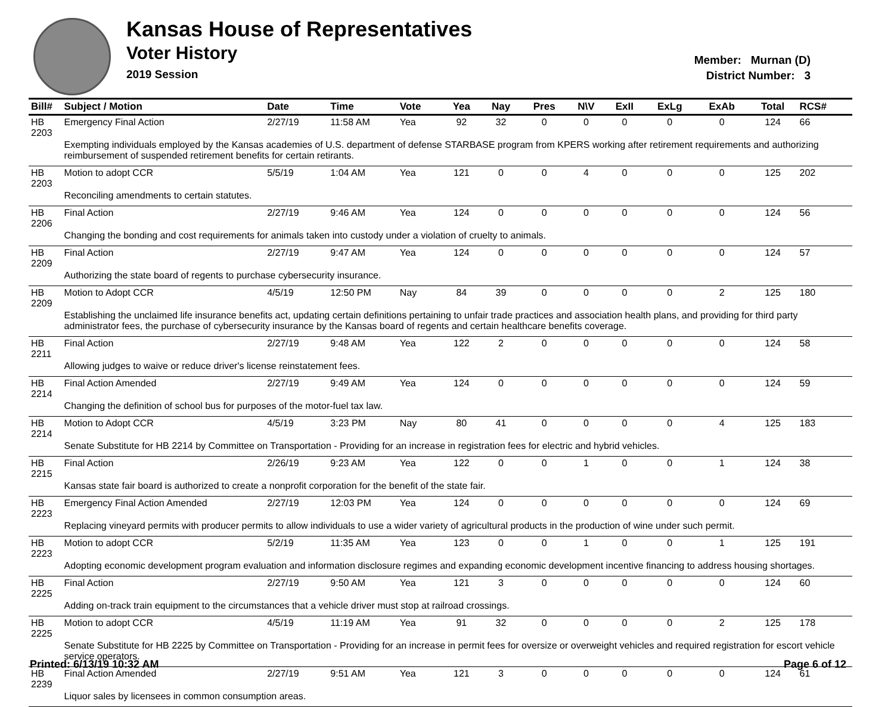Kansas House of Representatives
Voter History
2019 Session
Member: Murnan (D)
District Number: 3
| Bill# | Subject / Motion | Date | Time | Vote | Yea | Nay | Pres | N\V | ExII | ExLg | ExAb | Total | RCS# |
| --- | --- | --- | --- | --- | --- | --- | --- | --- | --- | --- | --- | --- | --- |
| HB 2203 | Emergency Final Action | 2/27/19 | 11:58 AM | Yea | 92 | 32 | 0 | 0 | 0 | 0 | 0 | 124 | 66 |
| | Exempting individuals employed by the Kansas academies of U.S. department of defense STARBASE program from KPERS working after retirement requirements and authorizing reimbursement of suspended retirement benefits for certain retirants. | | | | | | | | | | | | |
| HB 2203 | Motion to adopt CCR | 5/5/19 | 1:04 AM | Yea | 121 | 0 | 0 | 4 | 0 | 0 | 0 | 125 | 202 |
| | Reconciling amendments to certain statutes. | | | | | | | | | | | | |
| HB 2206 | Final Action | 2/27/19 | 9:46 AM | Yea | 124 | 0 | 0 | 0 | 0 | 0 | 0 | 124 | 56 |
| | Changing the bonding and cost requirements for animals taken into custody under a violation of cruelty to animals. | | | | | | | | | | | | |
| HB 2209 | Final Action | 2/27/19 | 9:47 AM | Yea | 124 | 0 | 0 | 0 | 0 | 0 | 0 | 124 | 57 |
| | Authorizing the state board of regents to purchase cybersecurity insurance. | | | | | | | | | | | | |
| HB 2209 | Motion to Adopt CCR | 4/5/19 | 12:50 PM | Nay | 84 | 39 | 0 | 0 | 0 | 0 | 2 | 125 | 180 |
| | Establishing the unclaimed life insurance benefits act, updating certain definitions pertaining to unfair trade practices and association health plans, and providing for third party administrator fees, the purchase of cybersecurity insurance by the Kansas board of regents and certain healthcare benefits coverage. | | | | | | | | | | | | |
| HB 2211 | Final Action | 2/27/19 | 9:48 AM | Yea | 122 | 2 | 0 | 0 | 0 | 0 | 0 | 124 | 58 |
| | Allowing judges to waive or reduce driver's license reinstatement fees. | | | | | | | | | | | | |
| HB 2214 | Final Action Amended | 2/27/19 | 9:49 AM | Yea | 124 | 0 | 0 | 0 | 0 | 0 | 0 | 124 | 59 |
| | Changing the definition of school bus for purposes of the motor-fuel tax law. | | | | | | | | | | | | |
| HB 2214 | Motion to Adopt CCR | 4/5/19 | 3:23 PM | Nay | 80 | 41 | 0 | 0 | 0 | 0 | 4 | 125 | 183 |
| | Senate Substitute for HB 2214 by Committee on Transportation - Providing for an increase in registration fees for electric and hybrid vehicles. | | | | | | | | | | | | |
| HB 2215 | Final Action | 2/26/19 | 9:23 AM | Yea | 122 | 0 | 0 | 1 | 0 | 0 | 1 | 124 | 38 |
| | Kansas state fair board is authorized to create a nonprofit corporation for the benefit of the state fair. | | | | | | | | | | | | |
| HB 2223 | Emergency Final Action Amended | 2/27/19 | 12:03 PM | Yea | 124 | 0 | 0 | 0 | 0 | 0 | 0 | 124 | 69 |
| | Replacing vineyard permits with producer permits to allow individuals to use a wider variety of agricultural products in the production of wine under such permit. | | | | | | | | | | | | |
| HB 2223 | Motion to adopt CCR | 5/2/19 | 11:35 AM | Yea | 123 | 0 | 0 | 1 | 0 | 0 | 1 | 125 | 191 |
| | Adopting economic development program evaluation and information disclosure regimes and expanding economic development incentive financing to address housing shortages. | | | | | | | | | | | | |
| HB 2225 | Final Action | 2/27/19 | 9:50 AM | Yea | 121 | 3 | 0 | 0 | 0 | 0 | 0 | 124 | 60 |
| | Adding on-track train equipment to the circumstances that a vehicle driver must stop at railroad crossings. | | | | | | | | | | | | |
| HB 2225 | Motion to adopt CCR | 4/5/19 | 11:19 AM | Yea | 91 | 32 | 0 | 0 | 0 | 0 | 2 | 125 | 178 |
| | Senate Substitute for HB 2225 by Committee on Transportation - Providing for an increase in permit fees for oversize or overweight vehicles and required registration for escort vehicle service operators. | | | | | | | | | | | | |
| HB 2239 | Final Action Amended | 2/27/19 | 9:51 AM | Yea | 121 | 3 | 0 | 0 | 0 | 0 | 0 | 124 | 61 |
| | Liquor sales by licensees in common consumption areas. | | | | | | | | | | | | |
Printed: 6/13/19 10:32 AM Page 6 of 12